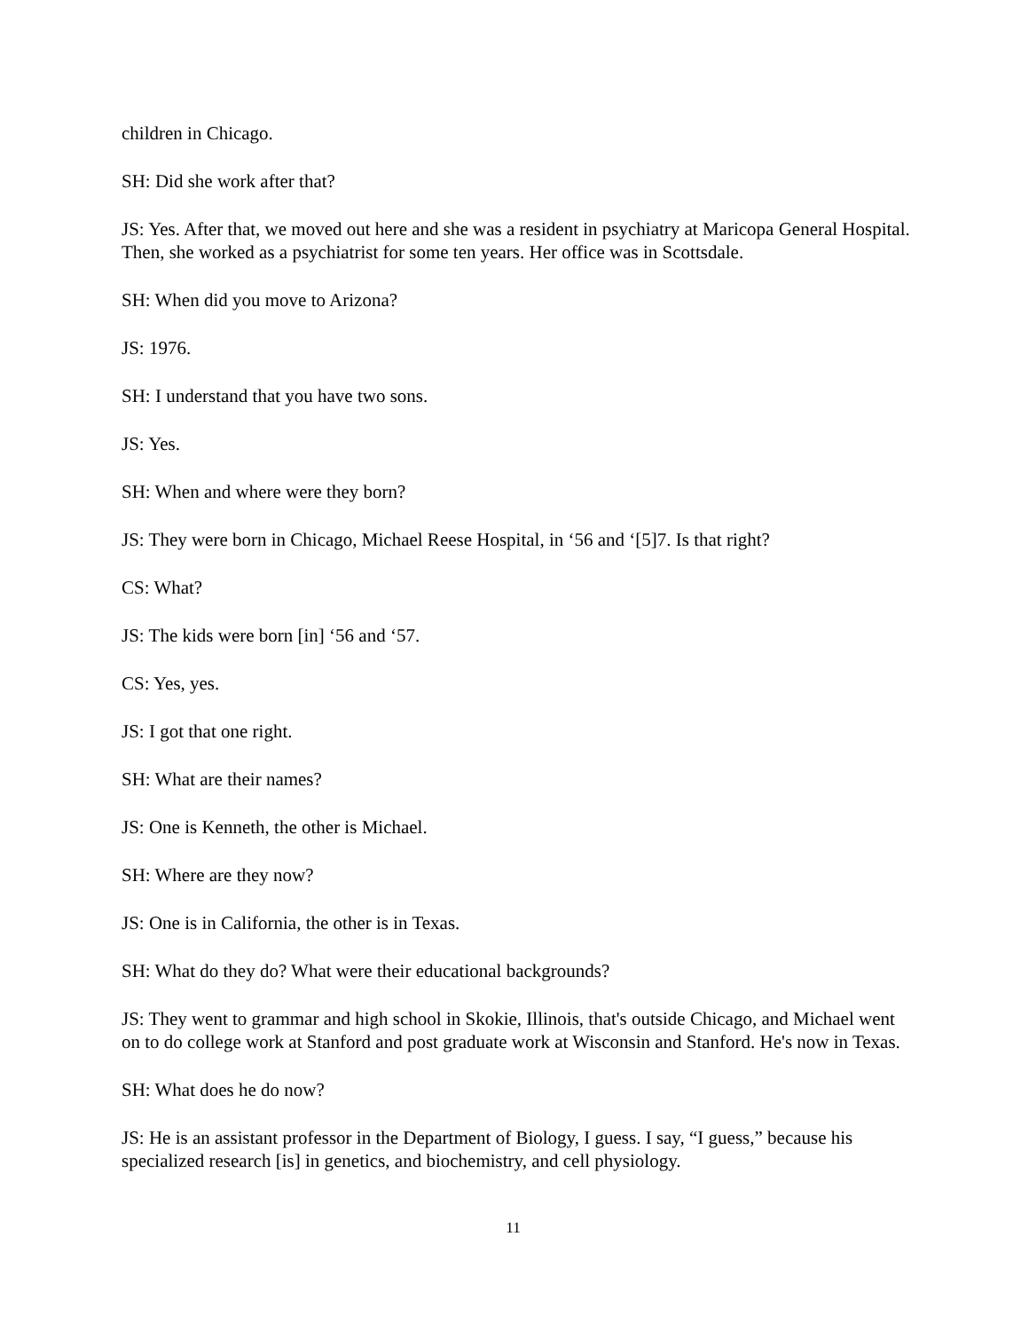children in Chicago.
SH: Did she work after that?
JS: Yes. After that, we moved out here and she was a resident in psychiatry at Maricopa General Hospital. Then, she worked as a psychiatrist for some ten years. Her office was in Scottsdale.
SH: When did you move to Arizona?
JS: 1976.
SH: I understand that you have two sons.
JS: Yes.
SH: When and where were they born?
JS: They were born in Chicago, Michael Reese Hospital, in ‘56 and ‘[5]7. Is that right?
CS: What?
JS: The kids were born [in] ‘56 and ‘57.
CS: Yes, yes.
JS: I got that one right.
SH: What are their names?
JS: One is Kenneth, the other is Michael.
SH: Where are they now?
JS: One is in California, the other is in Texas.
SH: What do they do? What were their educational backgrounds?
JS: They went to grammar and high school in Skokie, Illinois, that's outside Chicago, and Michael went on to do college work at Stanford and post graduate work at Wisconsin and Stanford. He's now in Texas.
SH: What does he do now?
JS: He is an assistant professor in the Department of Biology, I guess. I say, “I guess,” because his specialized research [is] in genetics, and biochemistry, and cell physiology.
11